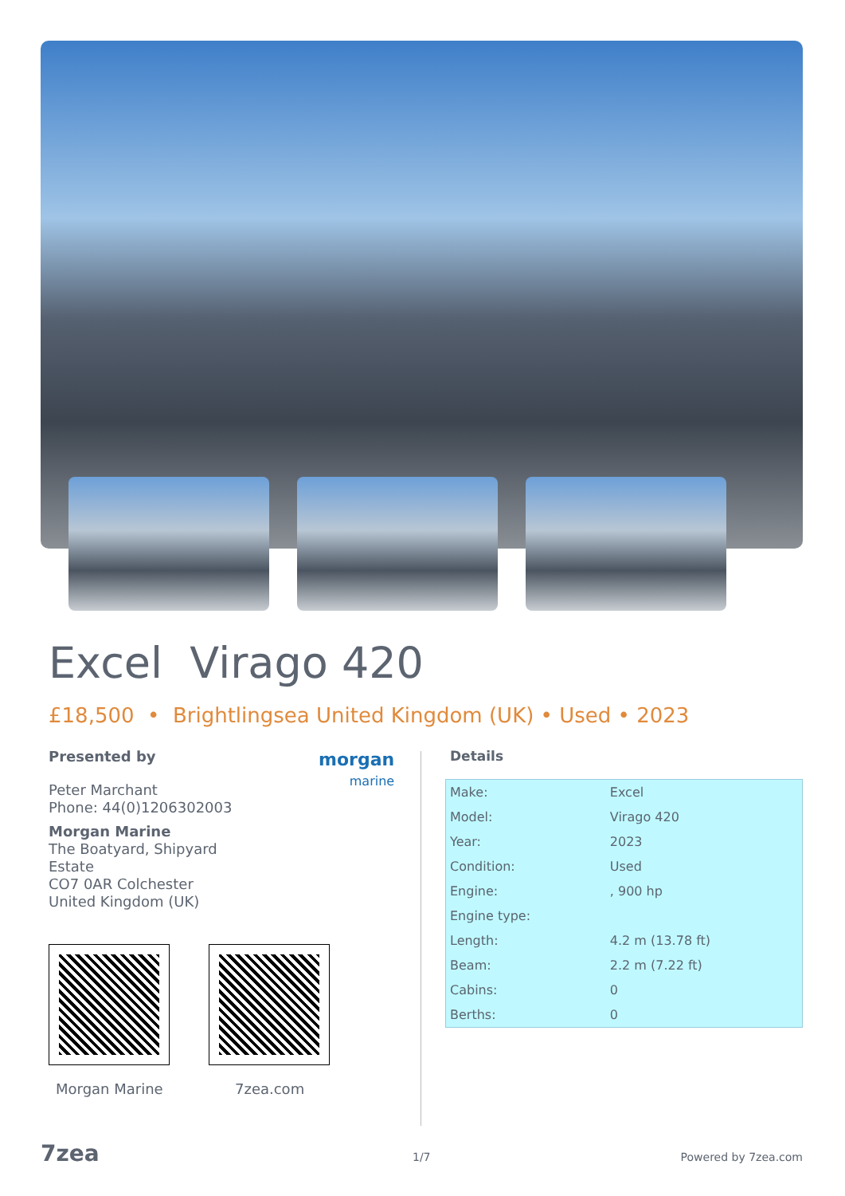Excel Virago 420
£18,500 • Brightlingsea United Kingdom (UK) • Used • 2023
Presented by
Peter Marchant
Phone: 44(0)1206302003
Morgan Marine
The Boatyard, Shipyard
Estate
CO7 0AR Colchester
United Kingdom (UK)
morgan
marine
Morgan Marine 7zea.com
Details
| Make: | Excel |
| Model: | Virago 420 |
| Year: | 2023 |
| Condition: | Used |
| Engine: | , 900 hp |
| Engine type: | |
| Length: | 4.2 m (13.78 ft) |
| Beam: | 2.2 m (7.22 ft) |
| Cabins: | 0 |
| Berths: | 0 |
7zea 1/7 Powered by 7zea.com